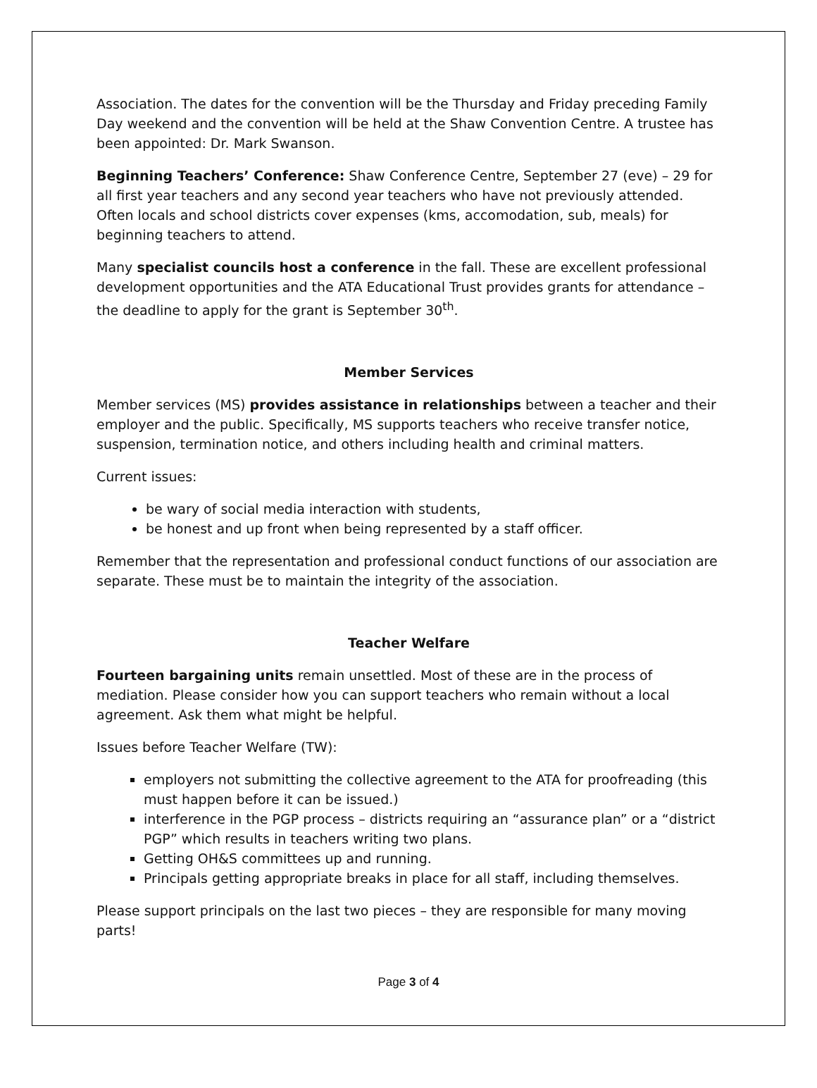Association. The dates for the convention will be the Thursday and Friday preceding Family Day weekend and the convention will be held at the Shaw Convention Centre. A trustee has been appointed: Dr. Mark Swanson.
Beginning Teachers’ Conference: Shaw Conference Centre, September 27 (eve) – 29 for all first year teachers and any second year teachers who have not previously attended. Often locals and school districts cover expenses (kms, accomodation, sub, meals) for beginning teachers to attend.
Many specialist councils host a conference in the fall. These are excellent professional development opportunities and the ATA Educational Trust provides grants for attendance – the deadline to apply for the grant is September 30<sup>th</sup>.
Member Services
Member services (MS) provides assistance in relationships between a teacher and their employer and the public. Specifically, MS supports teachers who receive transfer notice, suspension, termination notice, and others including health and criminal matters.
Current issues:
be wary of social media interaction with students,
be honest and up front when being represented by a staff officer.
Remember that the representation and professional conduct functions of our association are separate. These must be to maintain the integrity of the association.
Teacher Welfare
Fourteen bargaining units remain unsettled. Most of these are in the process of mediation. Please consider how you can support teachers who remain without a local agreement. Ask them what might be helpful.
Issues before Teacher Welfare (TW):
employers not submitting the collective agreement to the ATA for proofreading (this must happen before it can be issued.)
interference in the PGP process – districts requiring an “assurance plan” or a “district PGP” which results in teachers writing two plans.
Getting OH&S committees up and running.
Principals getting appropriate breaks in place for all staff, including themselves.
Please support principals on the last two pieces – they are responsible for many moving parts!
Page 3 of 4